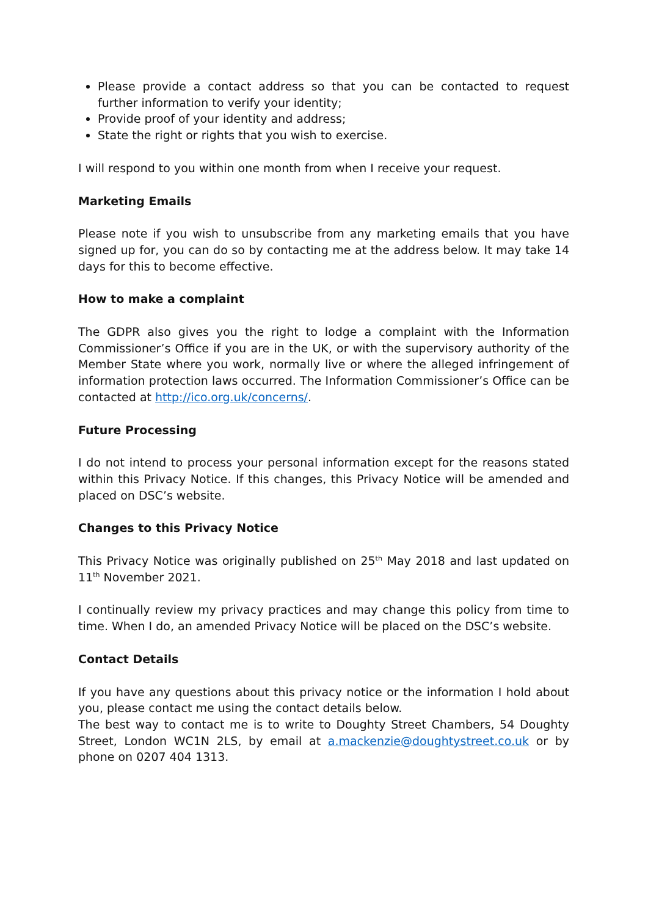Please provide a contact address so that you can be contacted to request further information to verify your identity;
Provide proof of your identity and address;
State the right or rights that you wish to exercise.
I will respond to you within one month from when I receive your request.
Marketing Emails
Please note if you wish to unsubscribe from any marketing emails that you have signed up for, you can do so by contacting me at the address below. It may take 14 days for this to become effective.
How to make a complaint
The GDPR also gives you the right to lodge a complaint with the Information Commissioner’s Office if you are in the UK, or with the supervisory authority of the Member State where you work, normally live or where the alleged infringement of information protection laws occurred. The Information Commissioner’s Office can be contacted at http://ico.org.uk/concerns/.
Future Processing
I do not intend to process your personal information except for the reasons stated within this Privacy Notice. If this changes, this Privacy Notice will be amended and placed on DSC’s website.
Changes to this Privacy Notice
This Privacy Notice was originally published on 25<sup>th</sup> May 2018 and last updated on 11<sup>th</sup> November 2021.
I continually review my privacy practices and may change this policy from time to time. When I do, an amended Privacy Notice will be placed on the DSC’s website.
Contact Details
If you have any questions about this privacy notice or the information I hold about you, please contact me using the contact details below.
The best way to contact me is to write to Doughty Street Chambers, 54 Doughty Street, London WC1N 2LS, by email at a.mackenzie@doughtystreet.co.uk or by phone on 0207 404 1313.